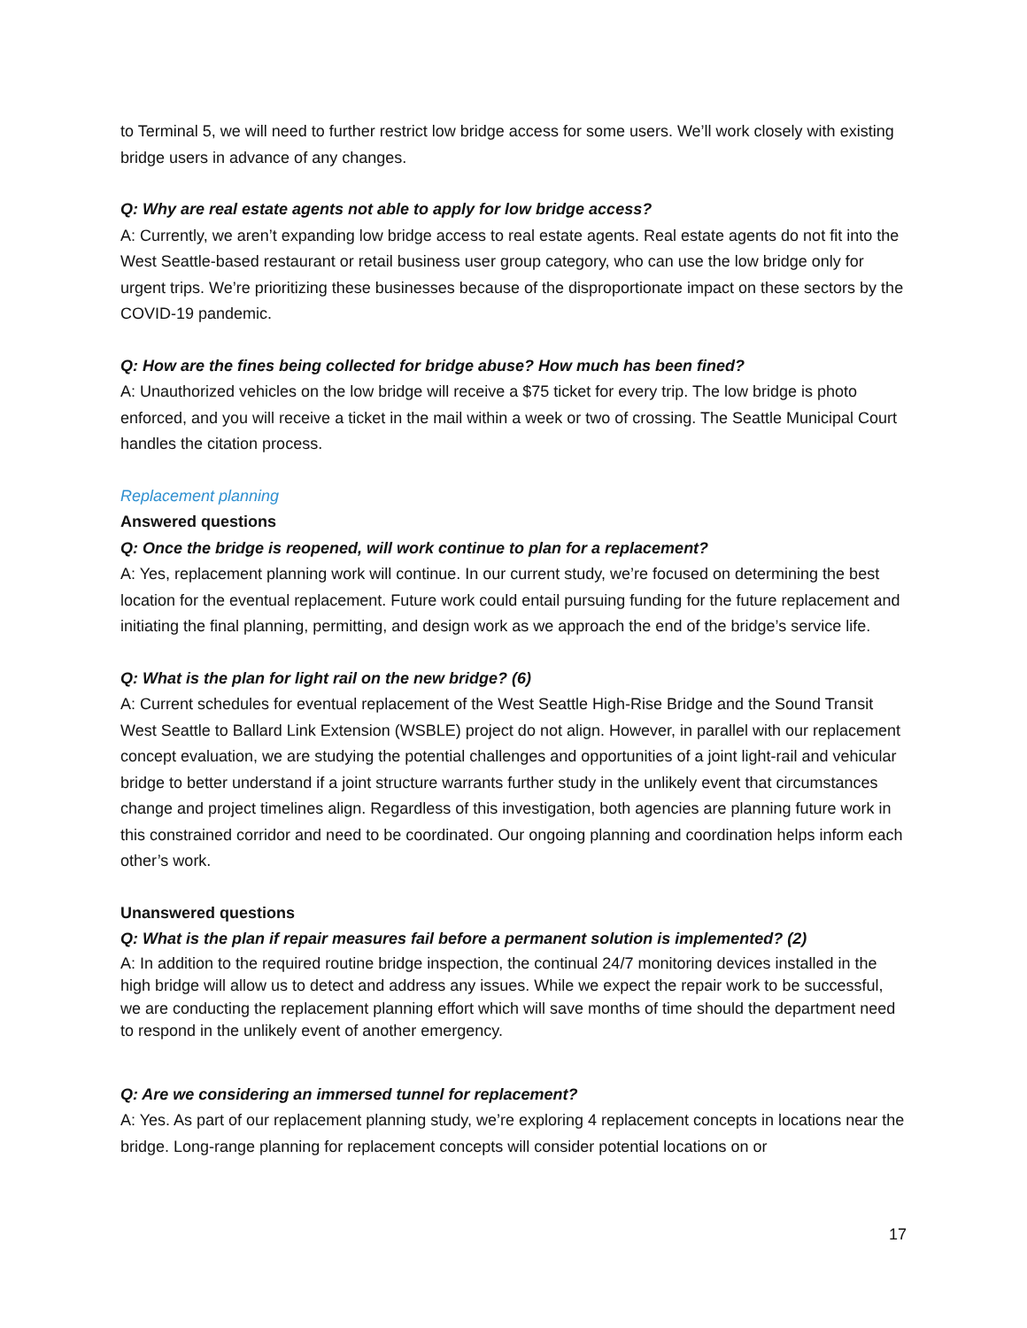to Terminal 5, we will need to further restrict low bridge access for some users. We’ll work closely with existing bridge users in advance of any changes.
Q: Why are real estate agents not able to apply for low bridge access?
A: Currently, we aren’t expanding low bridge access to real estate agents. Real estate agents do not fit into the West Seattle-based restaurant or retail business user group category, who can use the low bridge only for urgent trips. We’re prioritizing these businesses because of the disproportionate impact on these sectors by the COVID-19 pandemic.
Q: How are the fines being collected for bridge abuse? How much has been fined?
A: Unauthorized vehicles on the low bridge will receive a $75 ticket for every trip. The low bridge is photo enforced, and you will receive a ticket in the mail within a week or two of crossing. The Seattle Municipal Court handles the citation process.
Replacement planning
Answered questions
Q: Once the bridge is reopened, will work continue to plan for a replacement?
A: Yes, replacement planning work will continue. In our current study, we’re focused on determining the best location for the eventual replacement. Future work could entail pursuing funding for the future replacement and initiating the final planning, permitting, and design work as we approach the end of the bridge’s service life.
Q: What is the plan for light rail on the new bridge? (6)
A: Current schedules for eventual replacement of the West Seattle High-Rise Bridge and the Sound Transit West Seattle to Ballard Link Extension (WSBLE) project do not align. However, in parallel with our replacement concept evaluation, we are studying the potential challenges and opportunities of a joint light-rail and vehicular bridge to better understand if a joint structure warrants further study in the unlikely event that circumstances change and project timelines align. Regardless of this investigation, both agencies are planning future work in this constrained corridor and need to be coordinated. Our ongoing planning and coordination helps inform each other’s work.
Unanswered questions
Q: What is the plan if repair measures fail before a permanent solution is implemented? (2)
A: In addition to the required routine bridge inspection, the continual 24/7 monitoring devices installed in the high bridge will allow us to detect and address any issues. While we expect the repair work to be successful, we are conducting the replacement planning effort which will save months of time should the department need to respond in the unlikely event of another emergency.
Q: Are we considering an immersed tunnel for replacement?
A: Yes. As part of our replacement planning study, we’re exploring 4 replacement concepts in locations near the bridge. Long-range planning for replacement concepts will consider potential locations on or
17